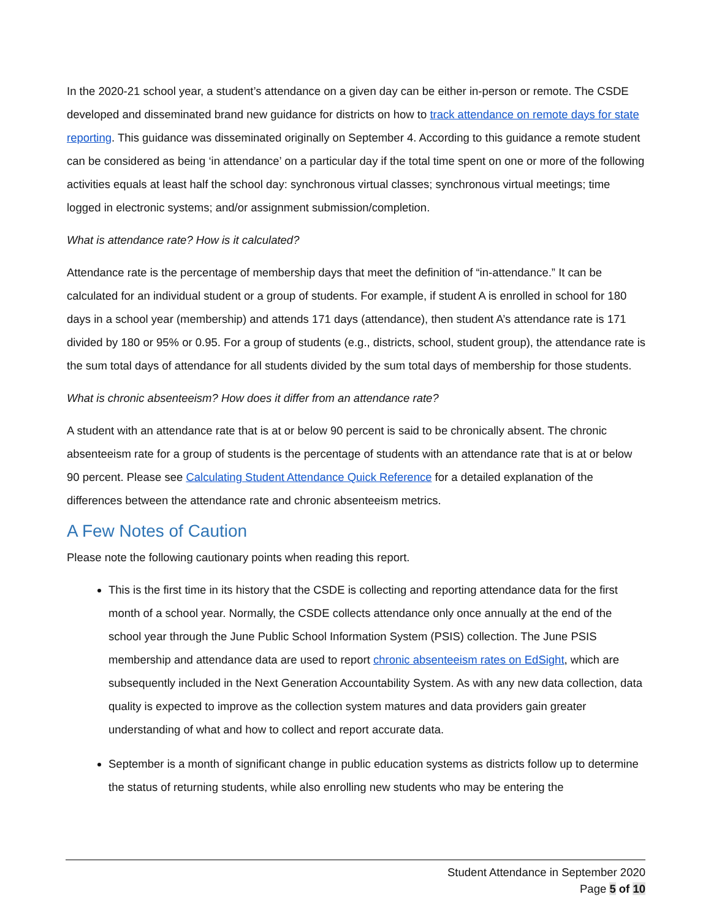In the 2020-21 school year, a student’s attendance on a given day can be either in-person or remote. The CSDE developed and disseminated brand new guidance for districts on how to track attendance on remote days for state reporting. This guidance was disseminated originally on September 4. According to this guidance a remote student can be considered as being ‘in attendance’ on a particular day if the total time spent on one or more of the following activities equals at least half the school day: synchronous virtual classes; synchronous virtual meetings; time logged in electronic systems; and/or assignment submission/completion.
What is attendance rate? How is it calculated?
Attendance rate is the percentage of membership days that meet the definition of “in-attendance.” It can be calculated for an individual student or a group of students. For example, if student A is enrolled in school for 180 days in a school year (membership) and attends 171 days (attendance), then student A’s attendance rate is 171 divided by 180 or 95% or 0.95. For a group of students (e.g., districts, school, student group), the attendance rate is the sum total days of attendance for all students divided by the sum total days of membership for those students.
What is chronic absenteeism? How does it differ from an attendance rate?
A student with an attendance rate that is at or below 90 percent is said to be chronically absent. The chronic absenteeism rate for a group of students is the percentage of students with an attendance rate that is at or below 90 percent. Please see Calculating Student Attendance Quick Reference for a detailed explanation of the differences between the attendance rate and chronic absenteeism metrics.
A Few Notes of Caution
Please note the following cautionary points when reading this report.
This is the first time in its history that the CSDE is collecting and reporting attendance data for the first month of a school year. Normally, the CSDE collects attendance only once annually at the end of the school year through the June Public School Information System (PSIS) collection. The June PSIS membership and attendance data are used to report chronic absenteeism rates on EdSight, which are subsequently included in the Next Generation Accountability System. As with any new data collection, data quality is expected to improve as the collection system matures and data providers gain greater understanding of what and how to collect and report accurate data.
September is a month of significant change in public education systems as districts follow up to determine the status of returning students, while also enrolling new students who may be entering the
Student Attendance in September 2020
Page 5 of 10